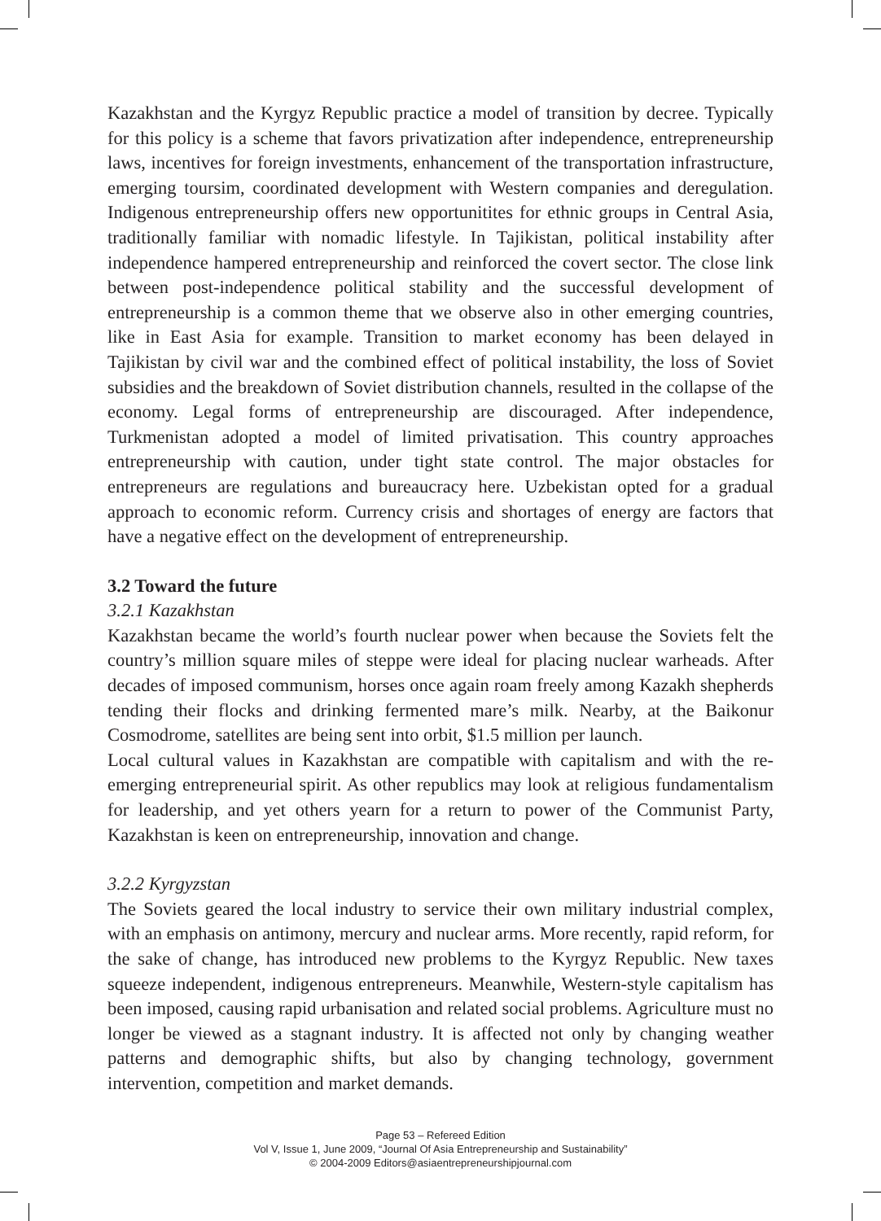Kazakhstan and the Kyrgyz Republic practice a model of transition by decree. Typically for this policy is a scheme that favors privatization after independence, entrepreneurship laws, incentives for foreign investments, enhancement of the transportation infrastructure, emerging toursim, coordinated development with Western companies and deregulation. Indigenous entrepreneurship offers new opportunitites for ethnic groups in Central Asia, traditionally familiar with nomadic lifestyle. In Tajikistan, political instability after independence hampered entrepreneurship and reinforced the covert sector. The close link between post-independence political stability and the successful development of entrepreneurship is a common theme that we observe also in other emerging countries, like in East Asia for example. Transition to market economy has been delayed in Tajikistan by civil war and the combined effect of political instability, the loss of Soviet subsidies and the breakdown of Soviet distribution channels, resulted in the collapse of the economy. Legal forms of entrepreneurship are discouraged. After independence, Turkmenistan adopted a model of limited privatisation. This country approaches entrepreneurship with caution, under tight state control. The major obstacles for entrepreneurs are regulations and bureaucracy here. Uzbekistan opted for a gradual approach to economic reform. Currency crisis and shortages of energy are factors that have a negative effect on the development of entrepreneurship.
3.2 Toward the future
3.2.1 Kazakhstan
Kazakhstan became the world’s fourth nuclear power when because the Soviets felt the country’s million square miles of steppe were ideal for placing nuclear warheads. After decades of imposed communism, horses once again roam freely among Kazakh shepherds tending their flocks and drinking fermented mare’s milk. Nearby, at the Baikonur Cosmodrome, satellites are being sent into orbit, $1.5 million per launch.
Local cultural values in Kazakhstan are compatible with capitalism and with the re-emerging entrepreneurial spirit. As other republics may look at religious fundamentalism for leadership, and yet others yearn for a return to power of the Communist Party, Kazakhstan is keen on entrepreneurship, innovation and change.
3.2.2 Kyrgyzstan
The Soviets geared the local industry to service their own military industrial complex, with an emphasis on antimony, mercury and nuclear arms. More recently, rapid reform, for the sake of change, has introduced new problems to the Kyrgyz Republic. New taxes squeeze independent, indigenous entrepreneurs. Meanwhile, Western-style capitalism has been imposed, causing rapid urbanisation and related social problems. Agriculture must no longer be viewed as a stagnant industry. It is affected not only by changing weather patterns and demographic shifts, but also by changing technology, government intervention, competition and market demands.
Page 53 – Refereed Edition
Vol V, Issue 1, June 2009, “Journal Of Asia Entrepreneurship and Sustainability”
© 2004-2009 Editors@asiaentrepreneurshipjournal.com